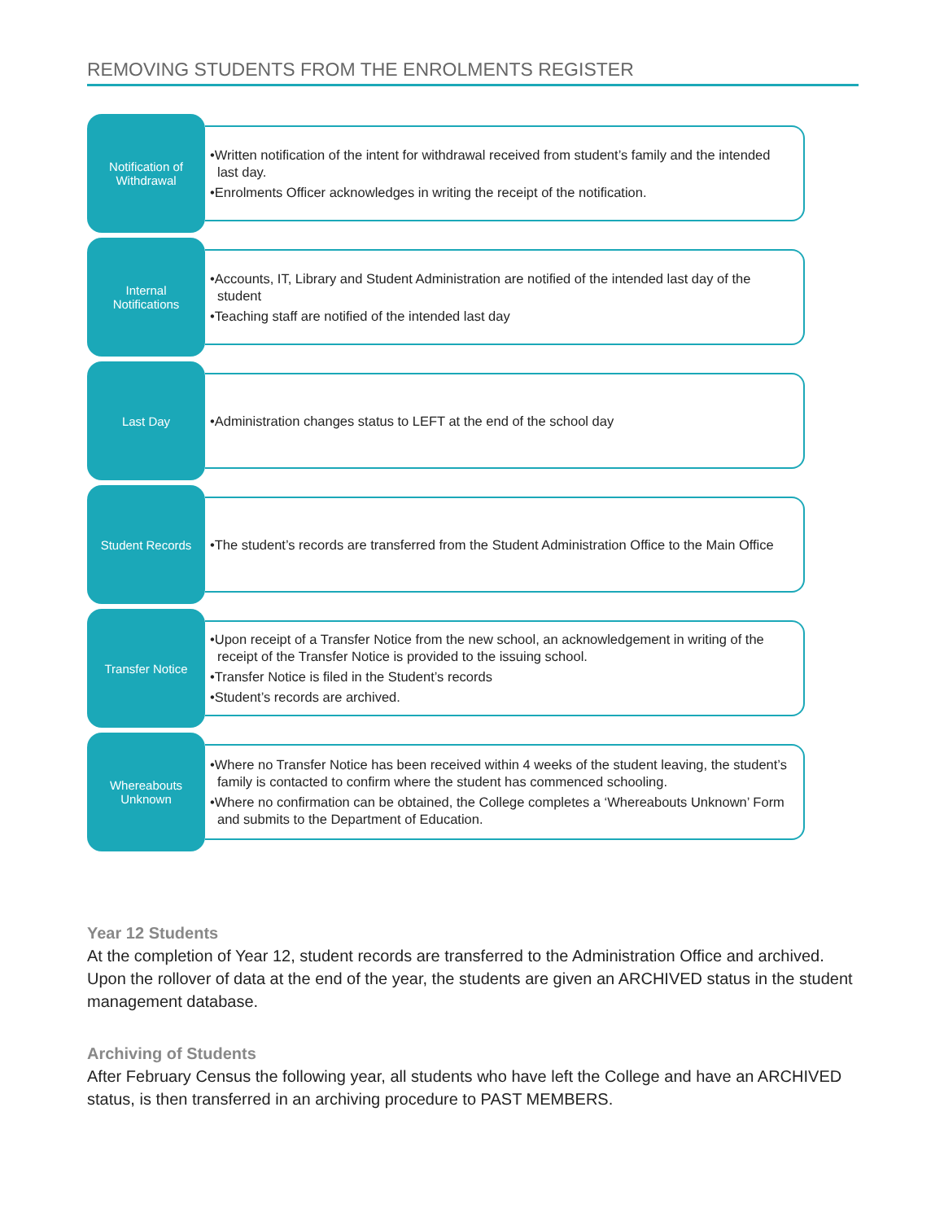REMOVING STUDENTS FROM THE ENROLMENTS REGISTER
Notification of
Withdrawal
•Written notification of the intent for withdrawal received from student’s family and the intended last day.
•Enrolments Officer acknowledges in writing the receipt of the notification.
Internal
Notifications
•Accounts, IT, Library and Student Administration are notified of the intended last day of the student
•Teaching staff are notified of the intended last day
Last Day
•Administration changes status to LEFT at the end of the school day
Student Records
•The student’s records are transferred from the Student Administration Office to the Main Office
Transfer Notice
•Upon receipt of a Transfer Notice from the new school, an acknowledgement in writing of the receipt of the Transfer Notice is provided to the issuing school.
•Transfer Notice is filed in the Student’s records
•Student’s records are archived.
Whereabouts
Unknown
•Where no Transfer Notice has been received within 4 weeks of the student leaving, the student’s family is contacted to confirm where the student has commenced schooling.
•Where no confirmation can be obtained, the College completes a ‘Whereabouts Unknown’ Form and submits to the Department of Education.
Year 12 Students
At the completion of Year 12, student records are transferred to the Administration Office and archived. Upon the rollover of data at the end of the year, the students are given an ARCHIVED status in the student management database.
Archiving of Students
After February Census the following year, all students who have left the College and have an ARCHIVED status, is then transferred in an archiving procedure to PAST MEMBERS.